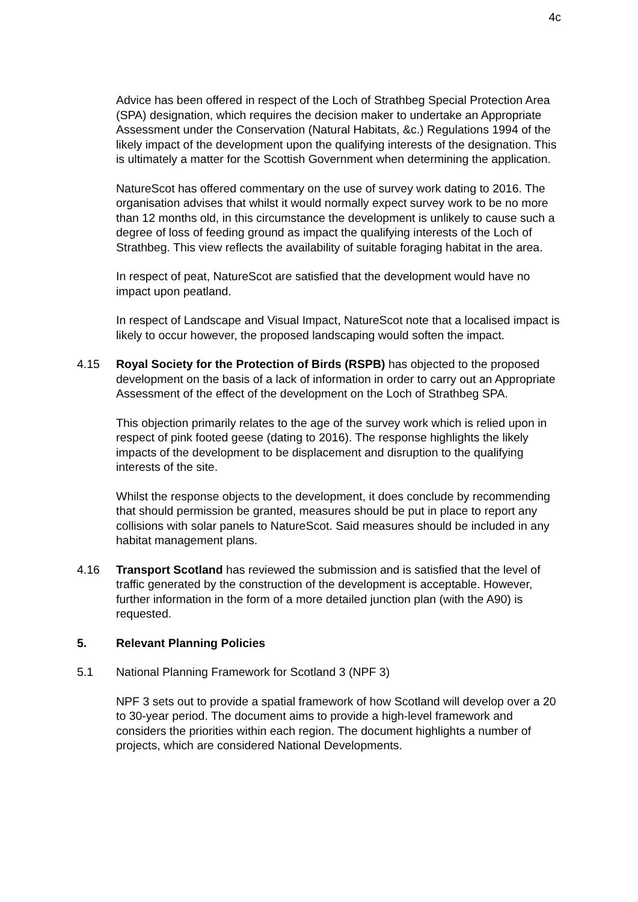4c
Advice has been offered in respect of the Loch of Strathbeg Special Protection Area (SPA) designation, which requires the decision maker to undertake an Appropriate Assessment under the Conservation (Natural Habitats, &c.) Regulations 1994 of the likely impact of the development upon the qualifying interests of the designation. This is ultimately a matter for the Scottish Government when determining the application.
NatureScot has offered commentary on the use of survey work dating to 2016. The organisation advises that whilst it would normally expect survey work to be no more than 12 months old, in this circumstance the development is unlikely to cause such a degree of loss of feeding ground as impact the qualifying interests of the Loch of Strathbeg. This view reflects the availability of suitable foraging habitat in the area.
In respect of peat, NatureScot are satisfied that the development would have no impact upon peatland.
In respect of Landscape and Visual Impact, NatureScot note that a localised impact is likely to occur however, the proposed landscaping would soften the impact.
4.15 Royal Society for the Protection of Birds (RSPB) has objected to the proposed development on the basis of a lack of information in order to carry out an Appropriate Assessment of the effect of the development on the Loch of Strathbeg SPA.
This objection primarily relates to the age of the survey work which is relied upon in respect of pink footed geese (dating to 2016). The response highlights the likely impacts of the development to be displacement and disruption to the qualifying interests of the site.
Whilst the response objects to the development, it does conclude by recommending that should permission be granted, measures should be put in place to report any collisions with solar panels to NatureScot. Said measures should be included in any habitat management plans.
4.16 Transport Scotland has reviewed the submission and is satisfied that the level of traffic generated by the construction of the development is acceptable. However, further information in the form of a more detailed junction plan (with the A90) is requested.
5. Relevant Planning Policies
5.1 National Planning Framework for Scotland 3 (NPF 3)
NPF 3 sets out to provide a spatial framework of how Scotland will develop over a 20 to 30-year period. The document aims to provide a high-level framework and considers the priorities within each region. The document highlights a number of projects, which are considered National Developments.